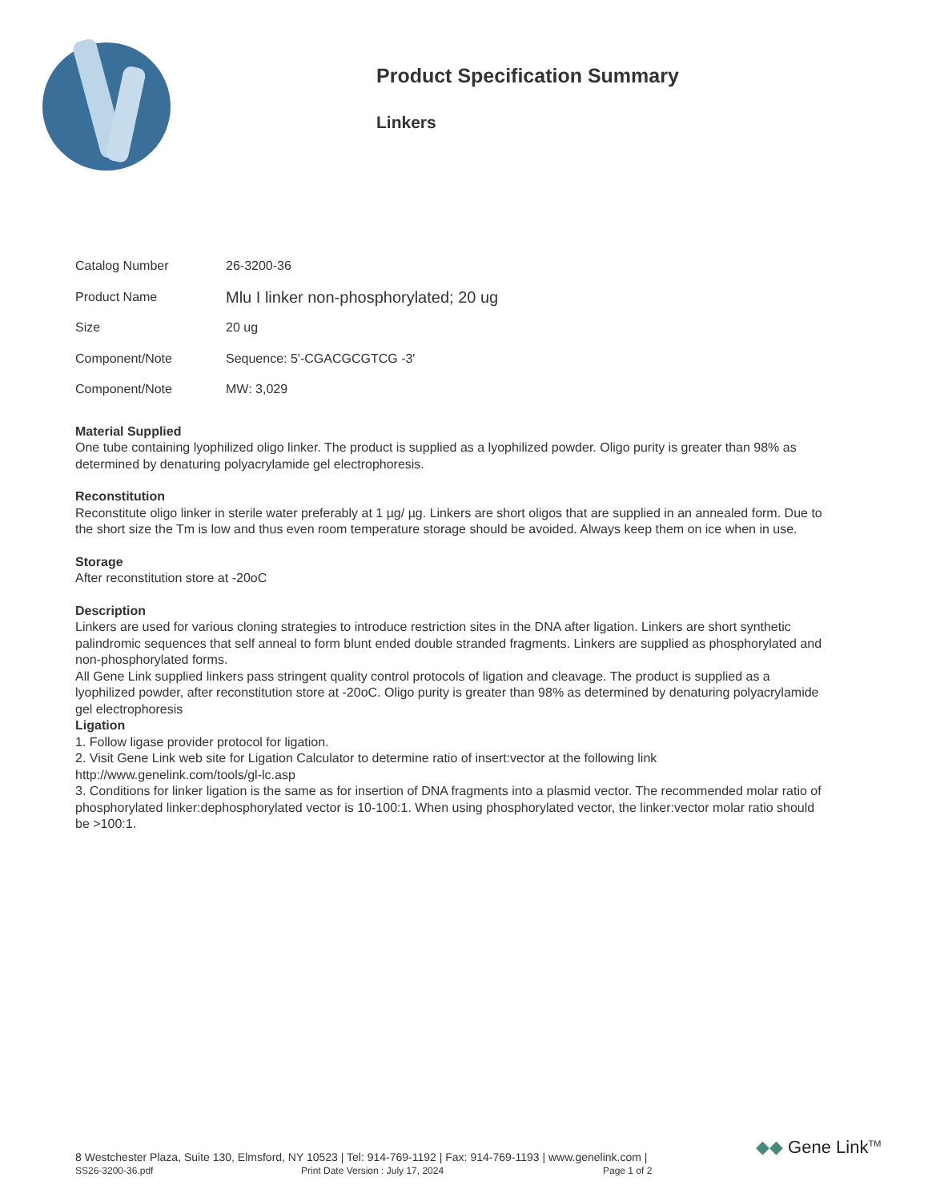Product Specification Summary
Linkers
| Catalog Number | 26-3200-36 |
| Product Name | Mlu I linker non-phosphorylated; 20 ug |
| Size | 20 ug |
| Component/Note | Sequence: 5'-CGACGCGTCG -3' |
| Component/Note | MW: 3,029 |
Material Supplied
One tube containing lyophilized oligo linker. The product is supplied as a lyophilized powder. Oligo purity is greater than 98% as determined by denaturing polyacrylamide gel electrophoresis.
Reconstitution
Reconstitute oligo linker in sterile water preferably at 1 µg/ µg. Linkers are short oligos that are supplied in an annealed form. Due to the short size the Tm is low and thus even room temperature storage should be avoided. Always keep them on ice when in use.
Storage
After reconstitution store at -20oC
Description
Linkers are used for various cloning strategies to introduce restriction sites in the DNA after ligation. Linkers are short synthetic palindromic sequences that self anneal to form blunt ended double stranded fragments. Linkers are supplied as phosphorylated and non-phosphorylated forms.
All Gene Link supplied linkers pass stringent quality control protocols of ligation and cleavage. The product is supplied as a lyophilized powder, after reconstitution store at -20oC. Oligo purity is greater than 98% as determined by denaturing polyacrylamide gel electrophoresis
Ligation
1. Follow ligase provider protocol for ligation.
2. Visit Gene Link web site for Ligation Calculator to determine ratio of insert:vector at the following link
http://www.genelink.com/tools/gl-lc.asp
3. Conditions for linker ligation is the same as for insertion of DNA fragments into a plasmid vector. The recommended molar ratio of phosphorylated linker:dephosphorylated vector is 10-100:1. When using phosphorylated vector, the linker:vector molar ratio should be >100:1.
8 Westchester Plaza, Suite 130, Elmsford, NY 10523 | Tel: 914-769-1192 | Fax: 914-769-1193 | www.genelink.com |
SS26-3200-36.pdf Print Date Version : July 17, 2024 Page 1 of 2
◆◆ Gene Link<sup>TM</sup>